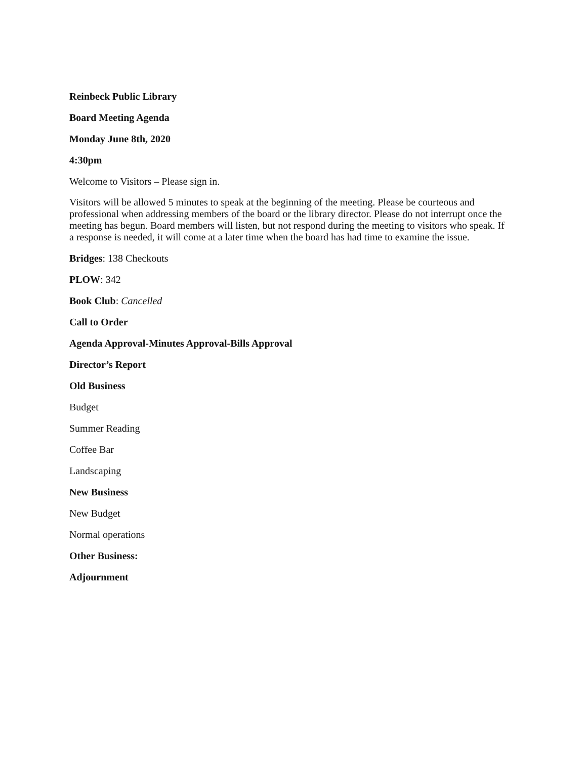Reinbeck Public Library
Board Meeting Agenda
Monday June 8th, 2020
4:30pm
Welcome to Visitors – Please sign in.
Visitors will be allowed 5 minutes to speak at the beginning of the meeting. Please be courteous and professional when addressing members of the board or the library director. Please do not interrupt once the meeting has begun. Board members will listen, but not respond during the meeting to visitors who speak. If a response is needed, it will come at a later time when the board has had time to examine the issue.
Bridges: 138 Checkouts
PLOW: 342
Book Club: Cancelled
Call to Order
Agenda Approval-Minutes Approval-Bills Approval
Director’s Report
Old Business
Budget
Summer Reading
Coffee Bar
Landscaping
New Business
New Budget
Normal operations
Other Business:
Adjournment